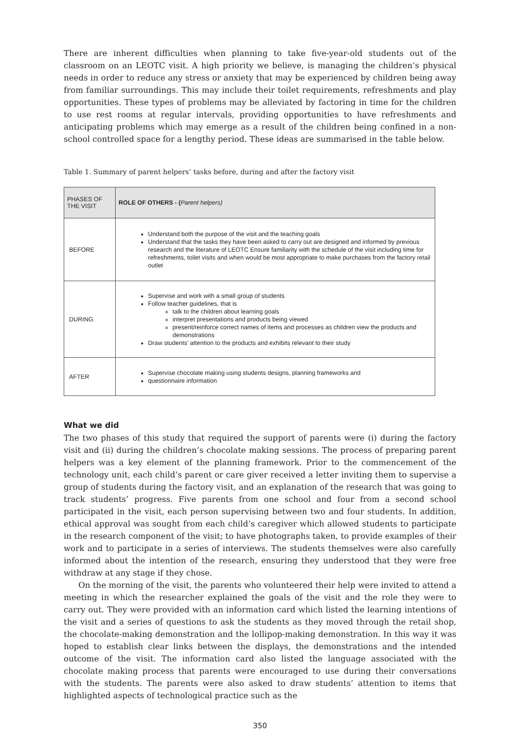There are inherent difficulties when planning to take five-year-old students out of the classroom on an LEOTC visit. A high priority we believe, is managing the children’s physical needs in order to reduce any stress or anxiety that may be experienced by children being away from familiar surroundings. This may include their toilet requirements, refreshments and play opportunities. These types of problems may be alleviated by factoring in time for the children to use rest rooms at regular intervals, providing opportunities to have refreshments and anticipating problems which may emerge as a result of the children being confined in a non-school controlled space for a lengthy period. These ideas are summarised in the table below.
Table 1. Summary of parent helpers’ tasks before, during and after the factory visit
| PHASES OF THE VISIT | ROLE OF OTHERS - ( Parent helpers) |
| --- | --- |
| BEFORE | Understand both the purpose of the visit and the teaching goals Understand that the tasks they have been asked to carry out are designed and informed by previous research and the literature of LEOTC Ensure familiarity with the schedule of the visit including time for refreshments, toilet visits and when would be most appropriate to make purchases from the factory retail outlet |
| DURING | Supervise and work with a small group of students Follow teacher guidelines, that is talk to the children about learning goals interpret presentations and products being viewed present/reinforce correct names of items and processes as children view the products and demonstrations Draw students’ attention to the products and exhibits relevant to their study |
| AFTER | Supervise chocolate making using students designs, planning frameworks and questionnaire information |
What we did
The two phases of this study that required the support of parents were (i) during the factory visit and (ii) during the children’s chocolate making sessions. The process of preparing parent helpers was a key element of the planning framework. Prior to the commencement of the technology unit, each child’s parent or care giver received a letter inviting them to supervise a group of students during the factory visit, and an explanation of the research that was going to track students’ progress. Five parents from one school and four from a second school participated in the visit, each person supervising between two and four students. In addition, ethical approval was sought from each child’s caregiver which allowed students to participate in the research component of the visit; to have photographs taken, to provide examples of their work and to participate in a series of interviews. The students themselves were also carefully informed about the intention of the research, ensuring they understood that they were free withdraw at any stage if they chose.
On the morning of the visit, the parents who volunteered their help were invited to attend a meeting in which the researcher explained the goals of the visit and the role they were to carry out. They were provided with an information card which listed the learning intentions of the visit and a series of questions to ask the students as they moved through the retail shop, the chocolate-making demonstration and the lollipop-making demonstration. In this way it was hoped to establish clear links between the displays, the demonstrations and the intended outcome of the visit. The information card also listed the language associated with the chocolate making process that parents were encouraged to use during their conversations with the students. The parents were also asked to draw students’ attention to items that highlighted aspects of technological practice such as the
350